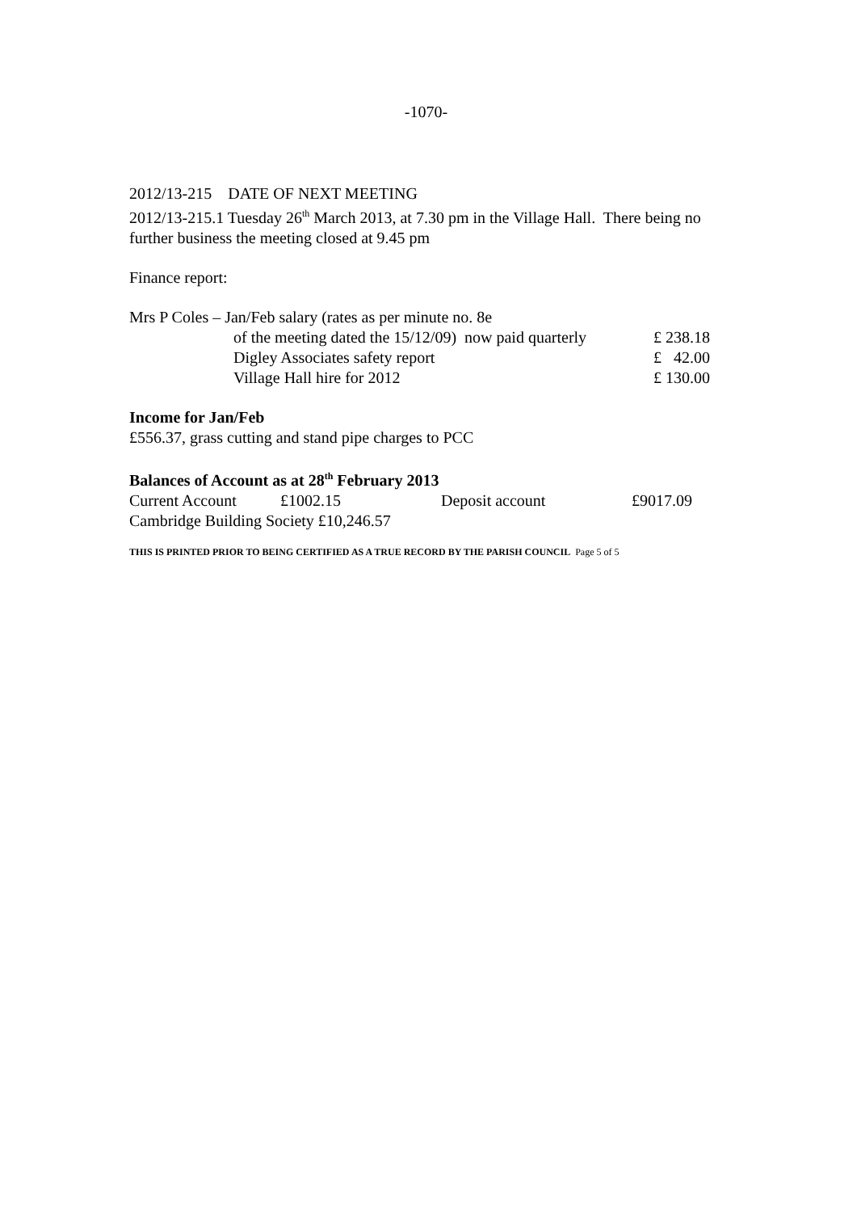-1070-
2012/13-215 DATE OF NEXT MEETING
2012/13-215.1 Tuesday 26<sup>th</sup> March 2013, at 7.30 pm in the Village Hall. There being no further business the meeting closed at 9.45 pm
Finance report:
Mrs P Coles – Jan/Feb salary (rates as per minute no. 8e
| of the meeting dated the 15/12/09) now paid quarterly | £ 238.18 |
| Digley Associates safety report | £ 42.00 |
| Village Hall hire for 2012 | £ 130.00 |
Income for Jan/Feb
£556.37, grass cutting and stand pipe charges to PCC
Balances of Account as at 28<sup>th</sup> February 2013
| Current Account | £1002.15 | Deposit account | £9017.09 |
Cambridge Building Society £10,246.57
THIS IS PRINTED PRIOR TO BEING CERTIFIED AS A TRUE RECORD BY THE PARISH COUNCIL Page 5 of 5